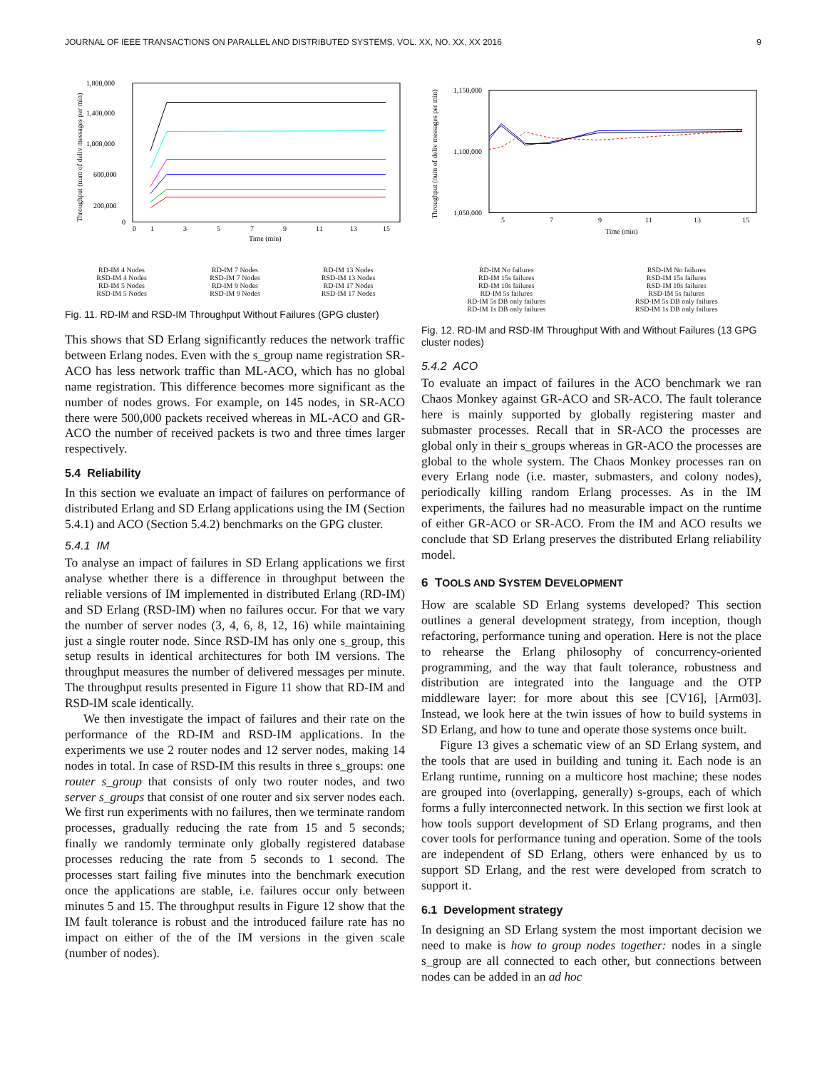JOURNAL OF IEEE TRANSACTIONS ON PARALLEL AND DISTRIBUTED SYSTEMS, VOL. XX, NO. XX, XX 2016 9
1,800,000
1,400,000
1,000,000
600,000
200,000
0
0
1
3
5
7
9
11
13
15
Time (min)
Throughput (num of deliv messages per min)
RD-IM 4 Nodes RD-IM 7 Nodes RD-IM 13 Nodes RSD-IM 4 Nodes RSD-IM 7 Nodes RSD-IM 13 Nodes RD-IM 5 Nodes RD-IM 9 Nodes RD-IM 17 Nodes RSD-IM 5 Nodes RSD-IM 9 Nodes RSD-IM 17 Nodes
Fig. 11. RD-IM and RSD-IM Throughput Without Failures (GPG cluster)
This shows that SD Erlang significantly reduces the network traffic between Erlang nodes. Even with the s_group name registration SR-ACO has less network traffic than ML-ACO, which has no global name registration. This difference becomes more significant as the number of nodes grows. For example, on 145 nodes, in SR-ACO there were 500,000 packets received whereas in ML-ACO and GR-ACO the number of received packets is two and three times larger respectively.
5.4 Reliability
In this section we evaluate an impact of failures on performance of distributed Erlang and SD Erlang applications using the IM (Section 5.4.1) and ACO (Section 5.4.2) benchmarks on the GPG cluster.
5.4.1 IM
To analyse an impact of failures in SD Erlang applications we first analyse whether there is a difference in throughput between the reliable versions of IM implemented in distributed Erlang (RD-IM) and SD Erlang (RSD-IM) when no failures occur. For that we vary the number of server nodes (3, 4, 6, 8, 12, 16) while maintaining just a single router node. Since RSD-IM has only one s_group, this setup results in identical architectures for both IM versions. The throughput measures the number of delivered messages per minute. The throughput results presented in Figure 11 show that RD-IM and RSD-IM scale identically.
We then investigate the impact of failures and their rate on the performance of the RD-IM and RSD-IM applications. In the experiments we use 2 router nodes and 12 server nodes, making 14 nodes in total. In case of RSD-IM this results in three s_groups: one router s_group that consists of only two router nodes, and two server s_groups that consist of one router and six server nodes each. We first run experiments with no failures, then we terminate random processes, gradually reducing the rate from 15 and 5 seconds; finally we randomly terminate only globally registered database processes reducing the rate from 5 seconds to 1 second. The processes start failing five minutes into the benchmark execution once the applications are stable, i.e. failures occur only between minutes 5 and 15. The throughput results in Figure 12 show that the IM fault tolerance is robust and the introduced failure rate has no impact on either of the of the IM versions in the given scale (number of nodes).
1,150,000
1,100,000
1,050,000
5
7
9
11
13
15
Time (min)
Throughput (num of deliv messages per min)
RD-IM No failures RSD-IM No failures RD-IM 15s failures RSD-IM 15s failures RD-IM 10s failures RSD-IM 10s failures RD-IM 5s failures RSD-IM 5s failures RD-IM 5s DB only failures RSD-IM 5s DB only failures RD-IM 1s DB only failures RSD-IM 1s DB only failures
Fig. 12. RD-IM and RSD-IM Throughput With and Without Failures (13 GPG cluster nodes)
5.4.2 ACO
To evaluate an impact of failures in the ACO benchmark we ran Chaos Monkey against GR-ACO and SR-ACO. The fault tolerance here is mainly supported by globally registering master and submaster processes. Recall that in SR-ACO the processes are global only in their s_groups whereas in GR-ACO the processes are global to the whole system. The Chaos Monkey processes ran on every Erlang node (i.e. master, submasters, and colony nodes), periodically killing random Erlang processes. As in the IM experiments, the failures had no measurable impact on the runtime of either GR-ACO or SR-ACO. From the IM and ACO results we conclude that SD Erlang preserves the distributed Erlang reliability model.
6 TOOLS AND SYSTEM DEVELOPMENT
How are scalable SD Erlang systems developed? This section outlines a general development strategy, from inception, though refactoring, performance tuning and operation. Here is not the place to rehearse the Erlang philosophy of concurrency-oriented programming, and the way that fault tolerance, robustness and distribution are integrated into the language and the OTP middleware layer: for more about this see [CV16], [Arm03]. Instead, we look here at the twin issues of how to build systems in SD Erlang, and how to tune and operate those systems once built.
Figure 13 gives a schematic view of an SD Erlang system, and the tools that are used in building and tuning it. Each node is an Erlang runtime, running on a multicore host machine; these nodes are grouped into (overlapping, generally) s-groups, each of which forms a fully interconnected network. In this section we first look at how tools support development of SD Erlang programs, and then cover tools for performance tuning and operation. Some of the tools are independent of SD Erlang, others were enhanced by us to support SD Erlang, and the rest were developed from scratch to support it.
6.1 Development strategy
In designing an SD Erlang system the most important decision we need to make is how to group nodes together: nodes in a single s_group are all connected to each other, but connections between nodes can be added in an ad hoc